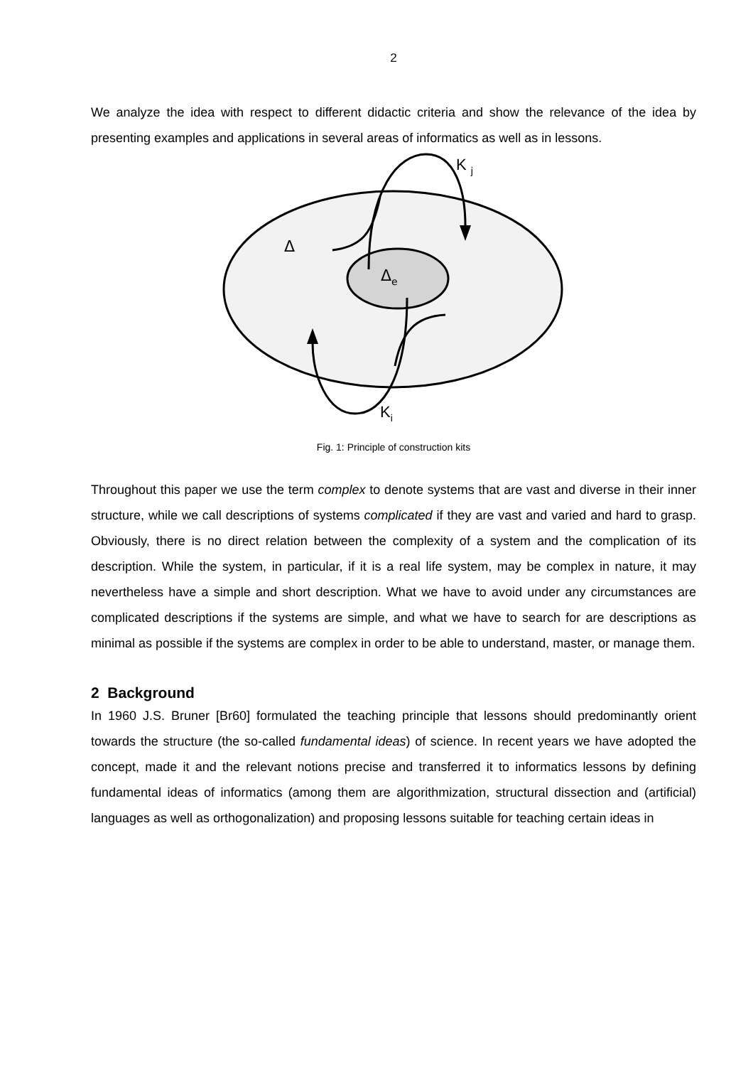2
We analyze the idea with respect to different didactic criteria and show the relevance of the idea by presenting examples and applications in several areas of informatics as well as in lessons.
Δ
Δe
K j
Ki
Fig. 1: Principle of construction kits
Throughout this paper we use the term complex to denote systems that are vast and diverse in their inner structure, while we call descriptions of systems complicated if they are vast and varied and hard to grasp. Obviously, there is no direct relation between the complexity of a system and the complication of its description. While the system, in particular, if it is a real life system, may be complex in nature, it may nevertheless have a simple and short description. What we have to avoid under any circumstances are complicated descriptions if the systems are simple, and what we have to search for are descriptions as minimal as possible if the systems are complex in order to be able to understand, master, or manage them.
2 Background
In 1960 J.S. Bruner [Br60] formulated the teaching principle that lessons should predominantly orient towards the structure (the so-called fundamental ideas) of science. In recent years we have adopted the concept, made it and the relevant notions precise and transferred it to informatics lessons by defining fundamental ideas of informatics (among them are algorithmization, structural dissection and (artificial) languages as well as orthogonalization) and proposing lessons suitable for teaching certain ideas in